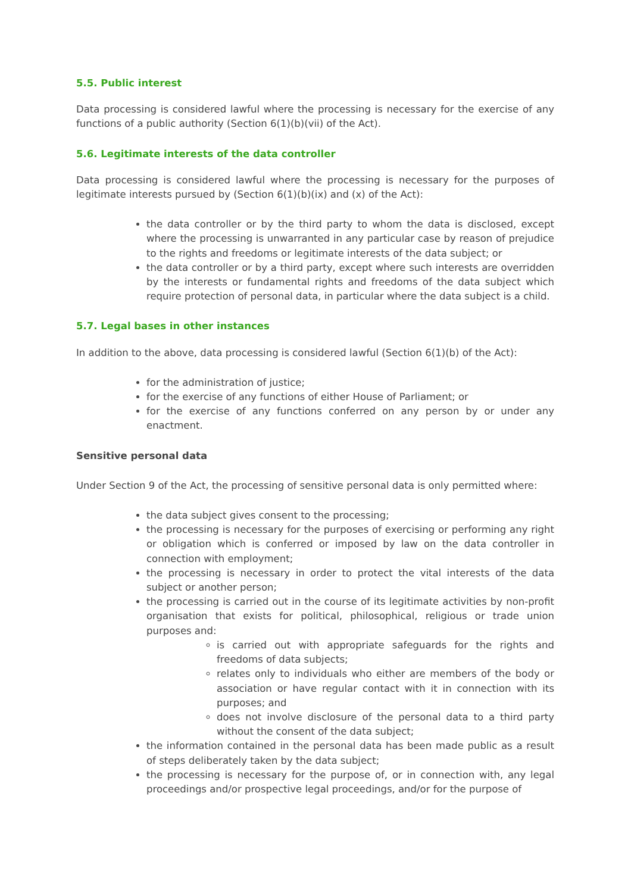5.5. Public interest
Data processing is considered lawful where the processing is necessary for the exercise of any functions of a public authority (Section 6(1)(b)(vii) of the Act).
5.6. Legitimate interests of the data controller
Data processing is considered lawful where the processing is necessary for the purposes of legitimate interests pursued by (Section 6(1)(b)(ix) and (x) of the Act):
the data controller or by the third party to whom the data is disclosed, except where the processing is unwarranted in any particular case by reason of prejudice to the rights and freedoms or legitimate interests of the data subject; or
the data controller or by a third party, except where such interests are overridden by the interests or fundamental rights and freedoms of the data subject which require protection of personal data, in particular where the data subject is a child.
5.7. Legal bases in other instances
In addition to the above, data processing is considered lawful (Section 6(1)(b) of the Act):
for the administration of justice;
for the exercise of any functions of either House of Parliament; or
for the exercise of any functions conferred on any person by or under any enactment.
Sensitive personal data
Under Section 9 of the Act, the processing of sensitive personal data is only permitted where:
the data subject gives consent to the processing;
the processing is necessary for the purposes of exercising or performing any right or obligation which is conferred or imposed by law on the data controller in connection with employment;
the processing is necessary in order to protect the vital interests of the data subject or another person;
the processing is carried out in the course of its legitimate activities by non-profit organisation that exists for political, philosophical, religious or trade union purposes and:
is carried out with appropriate safeguards for the rights and freedoms of data subjects;
relates only to individuals who either are members of the body or association or have regular contact with it in connection with its purposes; and
does not involve disclosure of the personal data to a third party without the consent of the data subject;
the information contained in the personal data has been made public as a result of steps deliberately taken by the data subject;
the processing is necessary for the purpose of, or in connection with, any legal proceedings and/or prospective legal proceedings, and/or for the purpose of